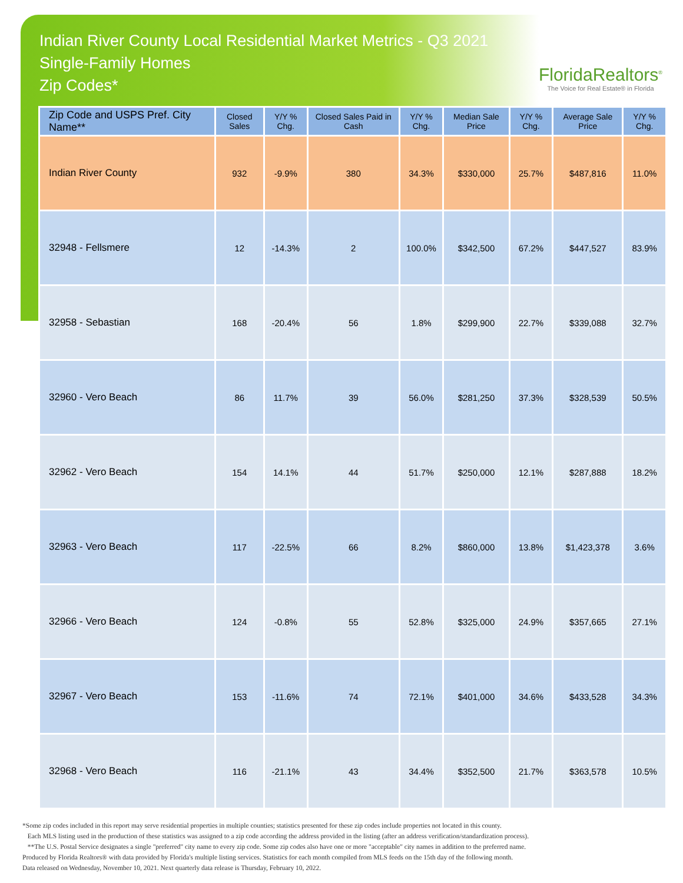Indian River County Local Residential Market Metrics - Q3 2021
Single-Family Homes
Zip Codes*
FloridaRealtors<sup>®</sup>
The Voice for Real Estate® in Florida
| Zip Code and USPS Pref. City Name** | Closed Sales | Y/Y % Chg. | Closed Sales Paid in Cash | Y/Y % Chg. | Median Sale Price | Y/Y % Chg. | Average Sale Price | Y/Y % Chg. |
| --- | --- | --- | --- | --- | --- | --- | --- | --- |
| Indian River County | 932 | -9.9% | 380 | 34.3% | $330,000 | 25.7% | $487,816 | 11.0% |
| 32948 - Fellsmere | 12 | -14.3% | 2 | 100.0% | $342,500 | 67.2% | $447,527 | 83.9% |
| 32958 - Sebastian | 168 | -20.4% | 56 | 1.8% | $299,900 | 22.7% | $339,088 | 32.7% |
| 32960 - Vero Beach | 86 | 11.7% | 39 | 56.0% | $281,250 | 37.3% | $328,539 | 50.5% |
| 32962 - Vero Beach | 154 | 14.1% | 44 | 51.7% | $250,000 | 12.1% | $287,888 | 18.2% |
| 32963 - Vero Beach | 117 | -22.5% | 66 | 8.2% | $860,000 | 13.8% | $1,423,378 | 3.6% |
| 32966 - Vero Beach | 124 | -0.8% | 55 | 52.8% | $325,000 | 24.9% | $357,665 | 27.1% |
| 32967 - Vero Beach | 153 | -11.6% | 74 | 72.1% | $401,000 | 34.6% | $433,528 | 34.3% |
| 32968 - Vero Beach | 116 | -21.1% | 43 | 34.4% | $352,500 | 21.7% | $363,578 | 10.5% |
*Some zip codes included in this report may serve residential properties in multiple counties; statistics presented for these zip codes include properties not located in this county.
Each MLS listing used in the production of these statistics was assigned to a zip code according the address provided in the listing (after an address verification/standardization process).
**The U.S. Postal Service designates a single "preferred" city name to every zip code. Some zip codes also have one or more "acceptable" city names in addition to the preferred name.
Produced by Florida Realtors® with data provided by Florida's multiple listing services. Statistics for each month compiled from MLS feeds on the 15th day of the following month.
Data released on Wednesday, November 10, 2021. Next quarterly data release is Thursday, February 10, 2022.